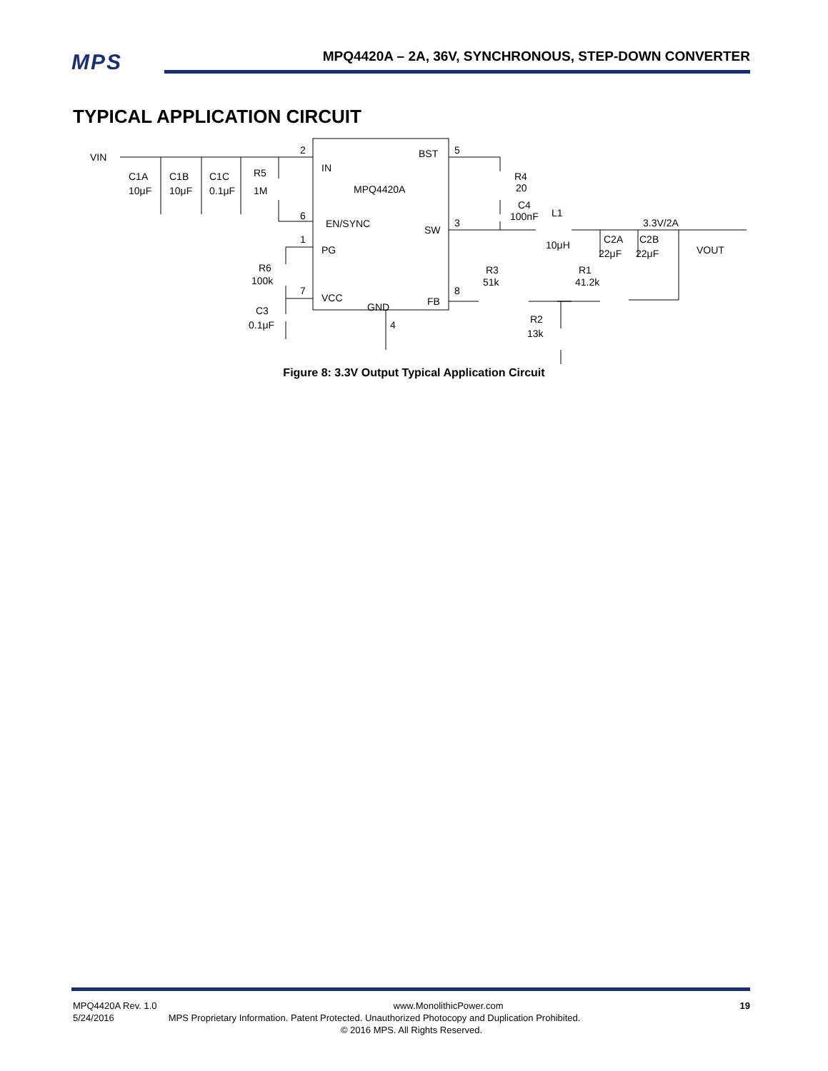MPS
MPQ4420A – 2A, 36V, SYNCHRONOUS, STEP-DOWN CONVERTER
TYPICAL APPLICATION CIRCUIT
VIN
C1A
C1B
C1C
R5
10μF
10μF
0.1μF
1M
2
IN
MPQ4420A
6
EN/SYNC
1
PG
R6
100k
7
VCC
C3
0.1μF
GND
4
BST
5
R4
20
C4
100nF
L1
SW
3
10μH
3.3V/2A
C2A
C2B
22μF
22μF
VOUT
R3
51k
R1
41.2k
FB
8
R2
13k
Figure 8: 3.3V Output Typical Application Circuit
MPQ4420A Rev. 1.0 www.MonolithicPower.com 19
5/24/2016 MPS Proprietary Information. Patent Protected. Unauthorized Photocopy and Duplication Prohibited.
© 2016 MPS. All Rights Reserved.